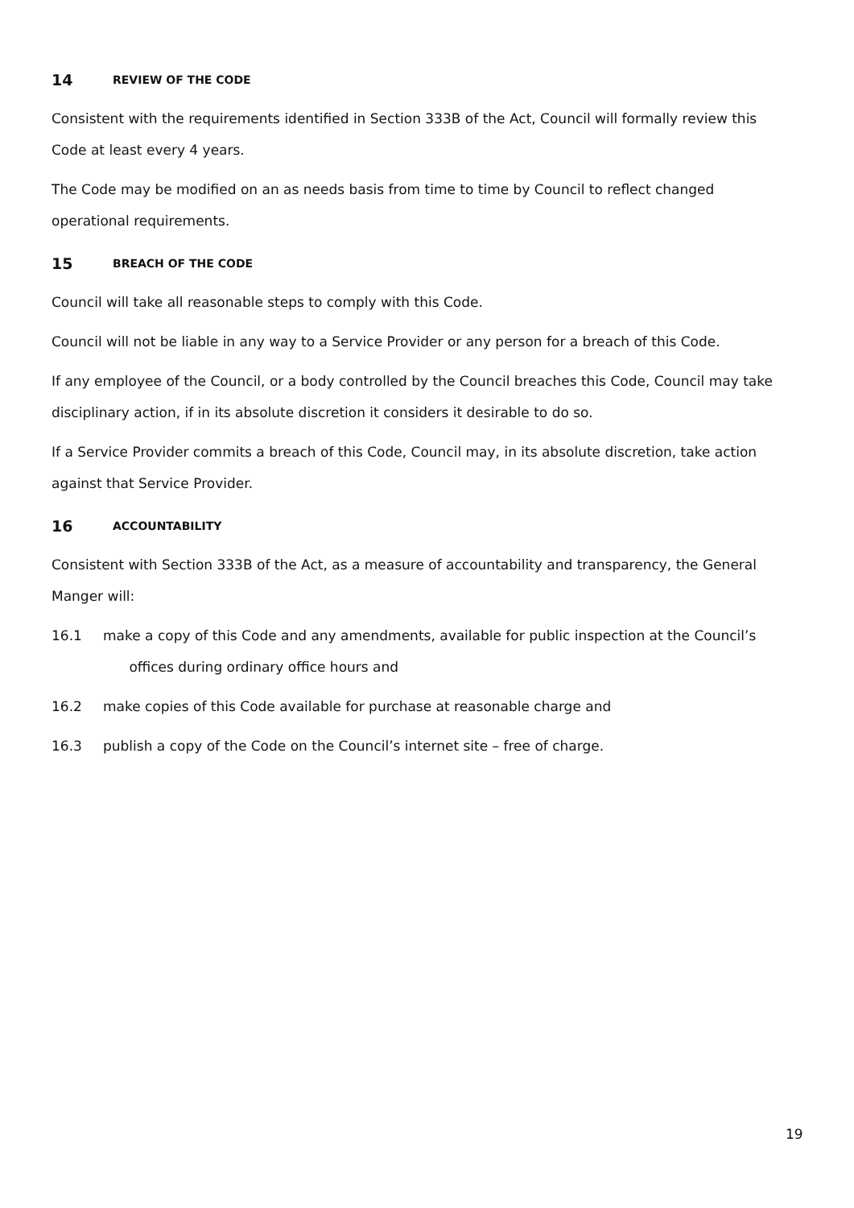14 REVIEW OF THE CODE
Consistent with the requirements identified in Section 333B of the Act, Council will formally review this Code at least every 4 years.
The Code may be modified on an as needs basis from time to time by Council to reflect changed operational requirements.
15 BREACH OF THE CODE
Council will take all reasonable steps to comply with this Code.
Council will not be liable in any way to a Service Provider or any person for a breach of this Code.
If any employee of the Council, or a body controlled by the Council breaches this Code, Council may take disciplinary action, if in its absolute discretion it considers it desirable to do so.
If a Service Provider commits a breach of this Code, Council may, in its absolute discretion, take action against that Service Provider.
16 ACCOUNTABILITY
Consistent with Section 333B of the Act, as a measure of accountability and transparency, the General Manger will:
16.1 make a copy of this Code and any amendments, available for public inspection at the Council’s
offices during ordinary office hours and
16.2 make copies of this Code available for purchase at reasonable charge and
16.3 publish a copy of the Code on the Council’s internet site – free of charge.
19